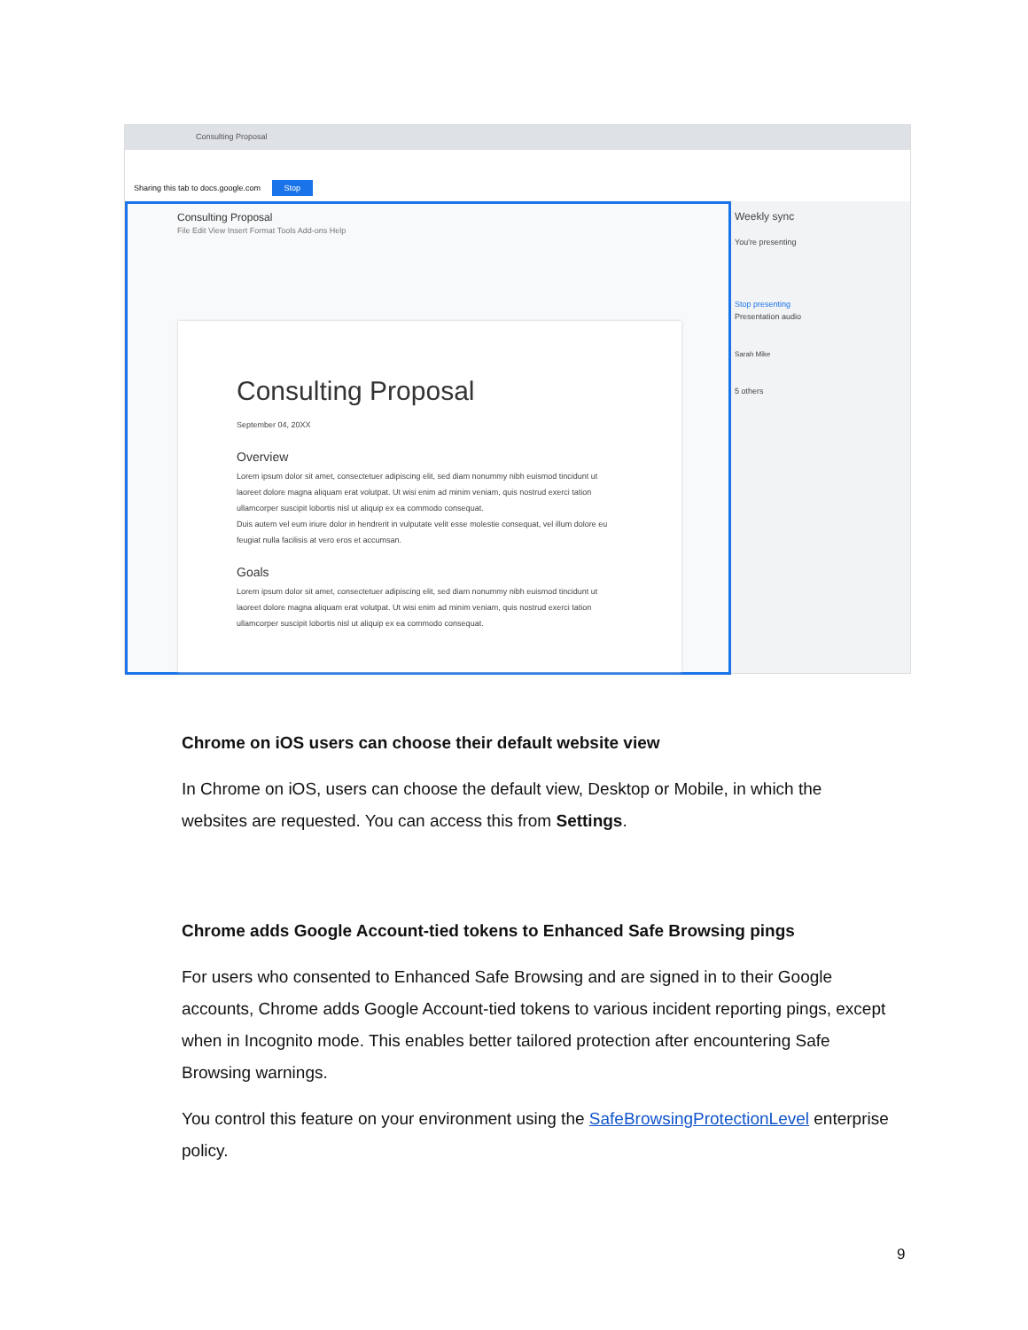Consulting Proposal
Sharing this tab to docs.google.com Stop
Consulting Proposal
File Edit View Insert Format Tools Add-ons Help
Consulting Proposal
September 04, 20XX
Overview
Lorem ipsum dolor sit amet, consectetuer adipiscing elit, sed diam nonummy nibh euismod tincidunt ut laoreet dolore magna aliquam erat volutpat. Ut wisi enim ad minim veniam, quis nostrud exerci tation ullamcorper suscipit lobortis nisl ut aliquip ex ea commodo consequat.
Duis autem vel eum iriure dolor in hendrerit in vulputate velit esse molestie consequat, vel illum dolore eu feugiat nulla facilisis at vero eros et accumsan.
Goals
Lorem ipsum dolor sit amet, consectetuer adipiscing elit, sed diam nonummy nibh euismod tincidunt ut laoreet dolore magna aliquam erat volutpat. Ut wisi enim ad minim veniam, quis nostrud exerci tation ullamcorper suscipit lobortis nisl ut aliquip ex ea commodo consequat.
Weekly sync
You're presenting
Stop presenting
Presentation audio
Sarah Mike
5 others
Chrome on iOS users can choose their default website view
In Chrome on iOS, users can choose the default view, Desktop or Mobile, in which the websites are requested. You can access this from Settings.
Chrome adds Google Account-tied tokens to Enhanced Safe Browsing pings
For users who consented to Enhanced Safe Browsing and are signed in to their Google accounts, Chrome adds Google Account-tied tokens to various incident reporting pings, except when in Incognito mode. This enables better tailored protection after encountering Safe Browsing warnings.
You control this feature on your environment using the SafeBrowsingProtectionLevel enterprise policy.
9